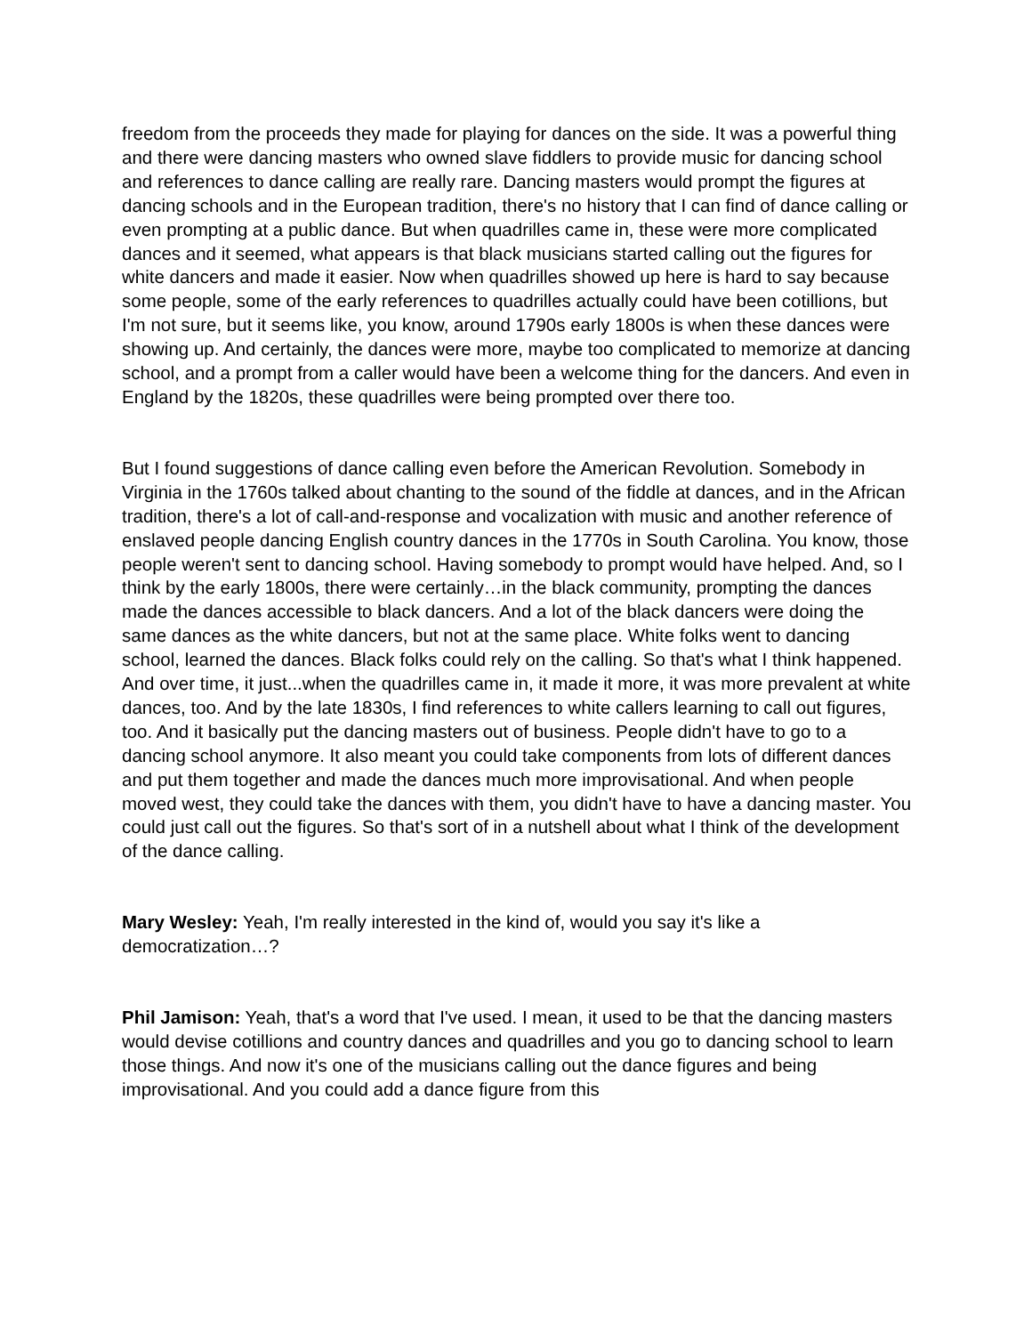freedom from the proceeds they made for playing for dances on the side. It was a powerful thing and there were dancing masters who owned slave fiddlers to provide music for dancing school and references to dance calling are really rare. Dancing masters would prompt the figures at dancing schools and in the European tradition, there's no history that I can find of dance calling or even prompting at a public dance. But when quadrilles came in, these were more complicated dances and it seemed, what appears is that black musicians started calling out the figures for white dancers and made it easier. Now when quadrilles showed up here is hard to say because some people, some of the early references to quadrilles actually could have been cotillions, but I'm not sure, but it seems like, you know, around 1790s early 1800s is when these dances were showing up. And certainly, the dances were more, maybe too complicated to memorize at dancing school, and a prompt from a caller would have been a welcome thing for the dancers. And even in England by the 1820s, these quadrilles were being prompted over there too.
But I found suggestions of dance calling even before the American Revolution. Somebody in Virginia in the 1760s talked about chanting to the sound of the fiddle at dances, and in the African tradition, there's a lot of call-and-response and vocalization with music and another reference of enslaved people dancing English country dances in the 1770s in South Carolina. You know, those people weren't sent to dancing school. Having somebody to prompt would have helped. And, so I think by the early 1800s, there were certainly…in the black community, prompting the dances made the dances accessible to black dancers. And a lot of the black dancers were doing the same dances as the white dancers, but not at the same place. White folks went to dancing school, learned the dances. Black folks could rely on the calling. So that's what I think happened. And over time, it just...when the quadrilles came in, it made it more, it was more prevalent at white dances, too. And by the late 1830s, I find references to white callers learning to call out figures, too. And it basically put the dancing masters out of business. People didn't have to go to a dancing school anymore. It also meant you could take components from lots of different dances and put them together and made the dances much more improvisational. And when people moved west, they could take the dances with them, you didn't have to have a dancing master. You could just call out the figures. So that's sort of in a nutshell about what I think of the development of the dance calling.
Mary Wesley: Yeah, I'm really interested in the kind of, would you say it's like a democratization…?
Phil Jamison: Yeah, that's a word that I've used. I mean, it used to be that the dancing masters would devise cotillions and country dances and quadrilles and you go to dancing school to learn those things. And now it's one of the musicians calling out the dance figures and being improvisational. And you could add a dance figure from this